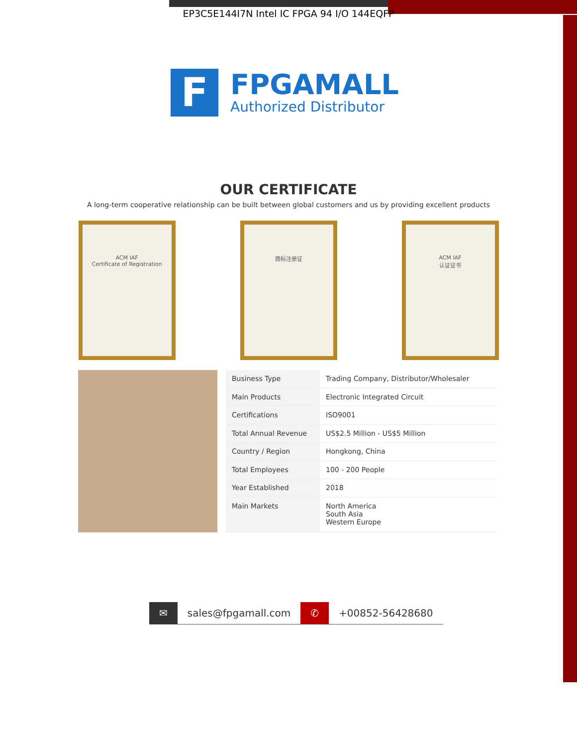EP3C5E144I7N Intel IC FPGA 94 I/O 144EQFP
F
FPGAMALL
Authorized Distributor
OUR CERTIFICATE
A long-term cooperative relationship can be built between global customers and us by providing excellent products
ACM IAF
Certificate of Registration
商标注册证 ACM IAF
认证证书
| Business Type | Trading Company, Distributor/Wholesaler |
| Main Products | Electronic Integrated Circuit |
| Certifications | ISO9001 |
| Total Annual Revenue | US$2.5 Million - US$5 Million |
| Country / Region | Hongkong, China |
| Total Employees | 100 - 200 People |
| Year Established | 2018 |
| Main Markets | North America South Asia Western Europe |
✉ sales@fpgamall.com ✆ +00852-56428680